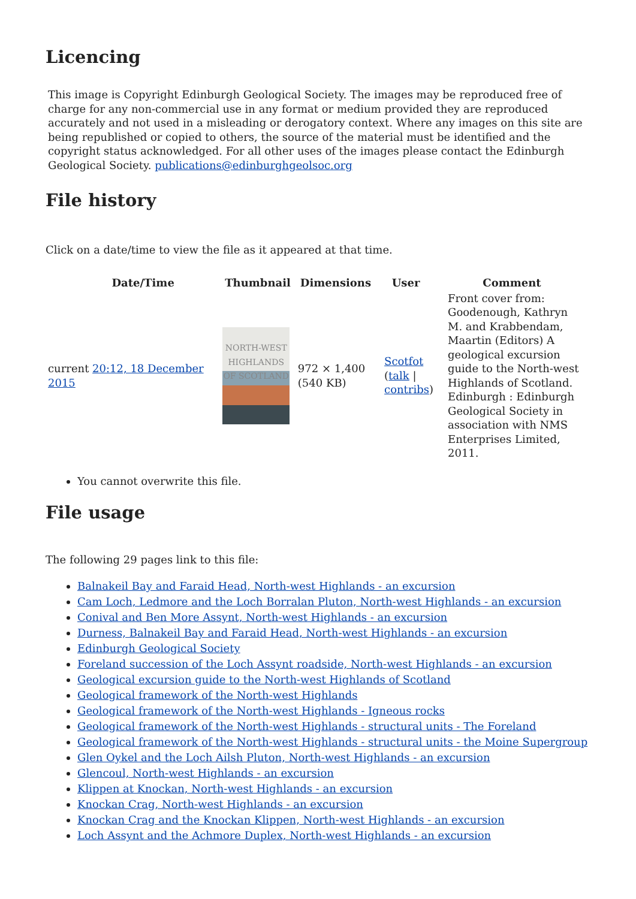Licencing
This image is Copyright Edinburgh Geological Society. The images may be reproduced free of charge for any non-commercial use in any format or medium provided they are reproduced accurately and not used in a misleading or derogatory context. Where any images on this site are being republished or copied to others, the source of the material must be identified and the copyright status acknowledged. For all other uses of the images please contact the Edinburgh Geological Society. publications@edinburghgeolsoc.org
File history
Click on a date/time to view the file as it appeared at that time.
| | Date/Time | Thumbnail | Dimensions | User | Comment |
| --- | --- | --- | --- | --- | --- |
| current 20:12, 18 December 2015 | | NORTH-WEST HIGHLANDS OF SCOTLAND | 972 × 1,400 (540 KB) | Scotfot ( talk / contribs ) | Front cover from: Goodenough, Kathryn M. and Krabbendam, Maartin (Editors) A geological excursion guide to the North-west Highlands of Scotland. Edinburgh : Edinburgh Geological Society in association with NMS Enterprises Limited, 2011. |
You cannot overwrite this file.
File usage
The following 29 pages link to this file:
Balnakeil Bay and Faraid Head, North-west Highlands - an excursion
Cam Loch, Ledmore and the Loch Borralan Pluton, North-west Highlands - an excursion
Conival and Ben More Assynt, North-west Highlands - an excursion
Durness, Balnakeil Bay and Faraid Head, North-west Highlands - an excursion
Edinburgh Geological Society
Foreland succession of the Loch Assynt roadside, North-west Highlands - an excursion
Geological excursion guide to the North-west Highlands of Scotland
Geological framework of the North-west Highlands
Geological framework of the North-west Highlands - Igneous rocks
Geological framework of the North-west Highlands - structural units - The Foreland
Geological framework of the North-west Highlands - structural units - the Moine Supergroup
Glen Oykel and the Loch Ailsh Pluton, North-west Highlands - an excursion
Glencoul, North-west Highlands - an excursion
Klippen at Knockan, North-west Highlands - an excursion
Knockan Crag, North-west Highlands - an excursion
Knockan Crag and the Knockan Klippen, North-west Highlands - an excursion
Loch Assynt and the Achmore Duplex, North-west Highlands - an excursion